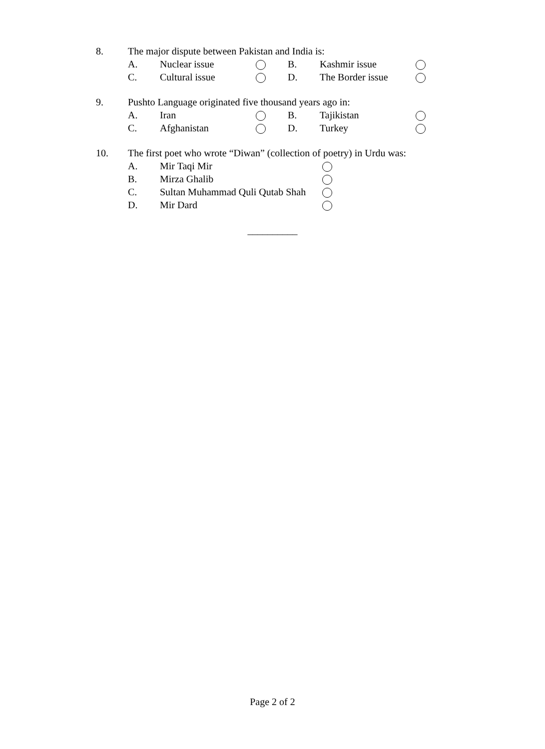| 8. | The major dispute between Pakistan and India is: | | | | | |
| | A. | Nuclear issue | | B. | Kashmir issue | |
| | C. | Cultural issue | | D. | The Border issue | |
| 9. | Pushto Language originated five thousand years ago in: | | | | | |
| | A. | Iran | | B. | Tajikistan | |
| | C. | Afghanistan | | D. | Turkey | |
| 10. | The first poet who wrote “Diwan” (collection of poetry) in Urdu was: | | | | | |
| | A. | Mir Taqi Mir | | | | |
| | B. | Mirza Ghalib | | | | |
| | C. | Sultan Muhammad Quli Qutab Shah | | | | |
| | D. | Mir Dard | | | | |
__________
Page 2 of 2